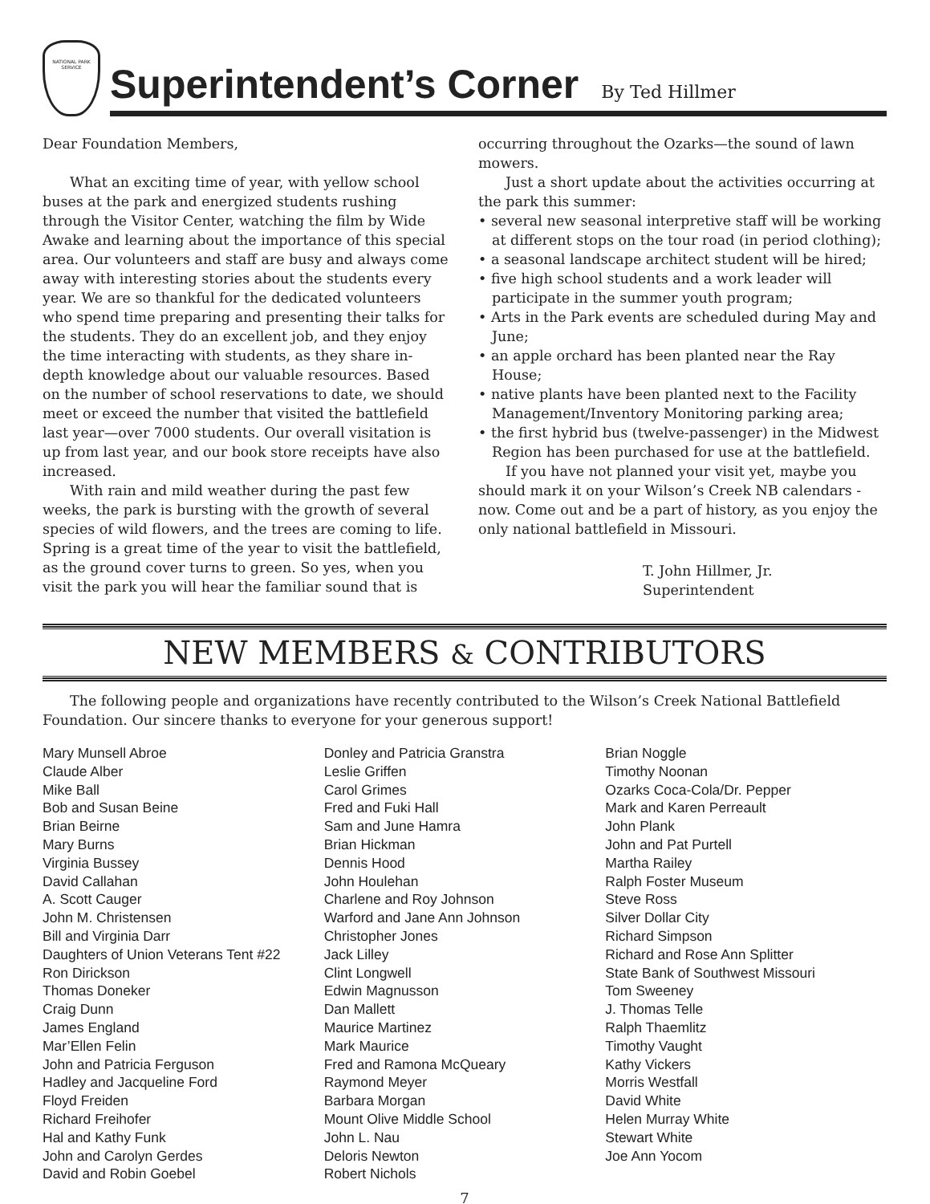NATIONAL PARK SERVICE
Superintendent’s Corner
By Ted Hillmer
Dear Foundation Members,
What an exciting time of year, with yellow school buses at the park and energized students rushing through the Visitor Center, watching the film by Wide Awake and learning about the importance of this special area. Our volunteers and staff are busy and always come away with interesting stories about the students every year. We are so thankful for the dedicated volunteers who spend time preparing and presenting their talks for the students. They do an excellent job, and they enjoy the time interacting with students, as they share in-depth knowledge about our valuable resources. Based on the number of school reservations to date, we should meet or exceed the number that visited the battlefield last year—over 7000 students. Our overall visitation is up from last year, and our book store receipts have also increased.
With rain and mild weather during the past few weeks, the park is bursting with the growth of several species of wild flowers, and the trees are coming to life. Spring is a great time of the year to visit the battlefield, as the ground cover turns to green. So yes, when you visit the park you will hear the familiar sound that is
occurring throughout the Ozarks—the sound of lawn mowers.
Just a short update about the activities occurring at the park this summer:
• several new seasonal interpretive staff will be working at different stops on the tour road (in period clothing);
• a seasonal landscape architect student will be hired;
• five high school students and a work leader will participate in the summer youth program;
• Arts in the Park events are scheduled during May and June;
• an apple orchard has been planted near the Ray House;
• native plants have been planted next to the Facility Management/Inventory Monitoring parking area;
• the first hybrid bus (twelve-passenger) in the Midwest Region has been purchased for use at the battlefield.
If you have not planned your visit yet, maybe you should mark it on your Wilson’s Creek NB calendars - now. Come out and be a part of history, as you enjoy the only national battlefield in Missouri.
T. John Hillmer, Jr.
Superintendent
NEW MEMBERS & CONTRIBUTORS
The following people and organizations have recently contributed to the Wilson’s Creek National Battlefield Foundation. Our sincere thanks to everyone for your generous support!
Mary Munsell Abroe
Claude Alber
Mike Ball
Bob and Susan Beine
Brian Beirne
Mary Burns
Virginia Bussey
David Callahan
A. Scott Cauger
John M. Christensen
Bill and Virginia Darr
Daughters of Union Veterans Tent #22
Ron Dirickson
Thomas Doneker
Craig Dunn
James England
Mar’Ellen Felin
John and Patricia Ferguson
Hadley and Jacqueline Ford
Floyd Freiden
Richard Freihofer
Hal and Kathy Funk
John and Carolyn Gerdes
David and Robin Goebel
Donley and Patricia Granstra
Leslie Griffen
Carol Grimes
Fred and Fuki Hall
Sam and June Hamra
Brian Hickman
Dennis Hood
John Houlehan
Charlene and Roy Johnson
Warford and Jane Ann Johnson
Christopher Jones
Jack Lilley
Clint Longwell
Edwin Magnusson
Dan Mallett
Maurice Martinez
Mark Maurice
Fred and Ramona McQueary
Raymond Meyer
Barbara Morgan
Mount Olive Middle School
John L. Nau
Deloris Newton
Robert Nichols
Brian Noggle
Timothy Noonan
Ozarks Coca-Cola/Dr. Pepper
Mark and Karen Perreault
John Plank
John and Pat Purtell
Martha Railey
Ralph Foster Museum
Steve Ross
Silver Dollar City
Richard Simpson
Richard and Rose Ann Splitter
State Bank of Southwest Missouri
Tom Sweeney
J. Thomas Telle
Ralph Thaemlitz
Timothy Vaught
Kathy Vickers
Morris Westfall
David White
Helen Murray White
Stewart White
Joe Ann Yocom
7